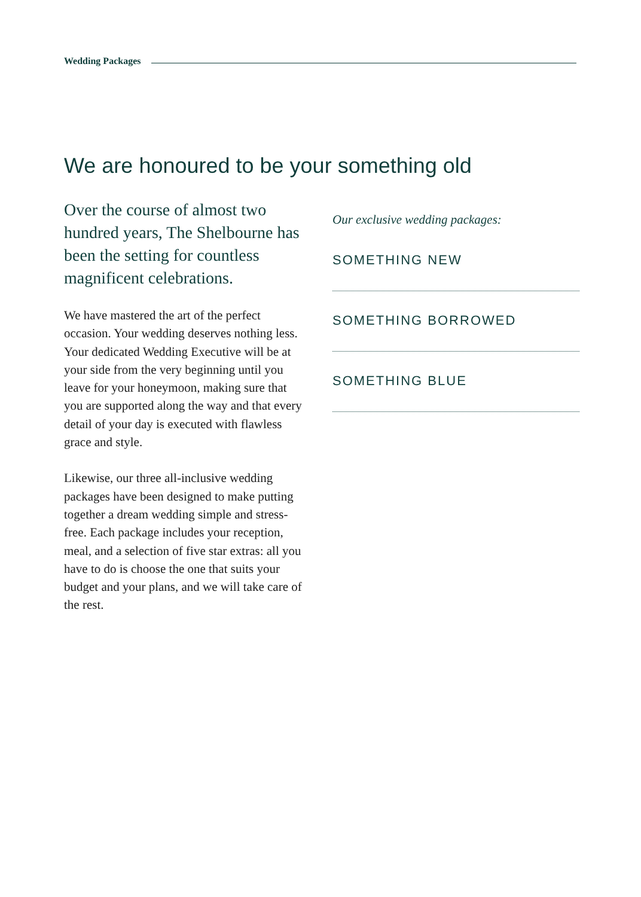Wedding Packages
We are honoured to be your something old
Over the course of almost two hundred years, The Shelbourne has been the setting for countless magnificent celebrations.
We have mastered the art of the perfect occasion. Your wedding deserves nothing less. Your dedicated Wedding Executive will be at your side from the very beginning until you leave for your honeymoon, making sure that you are supported along the way and that every detail of your day is executed with flawless grace and style.
Likewise, our three all-inclusive wedding packages have been designed to make putting together a dream wedding simple and stress-free. Each package includes your reception, meal, and a selection of five star extras: all you have to do is choose the one that suits your budget and your plans, and we will take care of the rest.
Our exclusive wedding packages:
SOMETHING NEW
SOMETHING BORROWED
SOMETHING BLUE